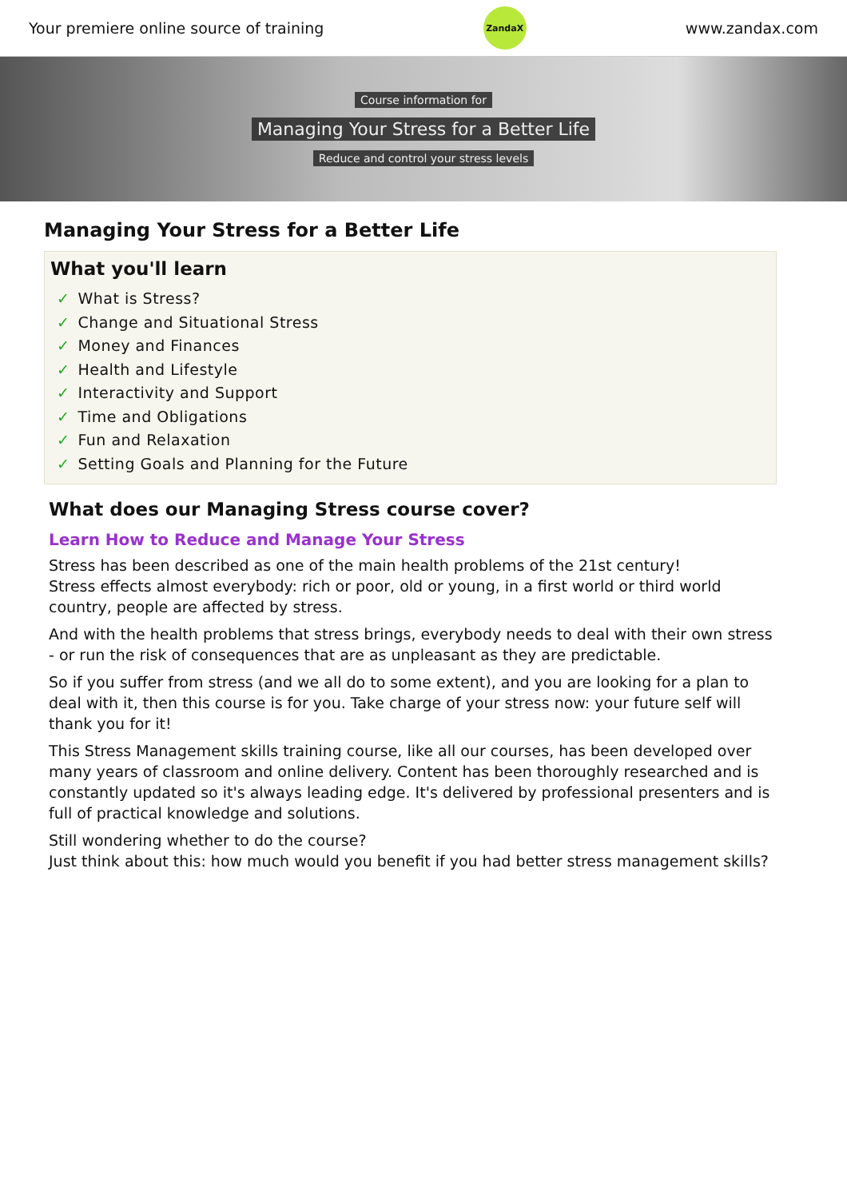Your premiere online source of training
ZandaX
www.zandax.com
Course information for
Managing Your Stress for a Better Life
Reduce and control your stress levels
Managing Your Stress for a Better Life
What you'll learn
✓ What is Stress?
✓ Change and Situational Stress
✓ Money and Finances
✓ Health and Lifestyle
✓ Interactivity and Support
✓ Time and Obligations
✓ Fun and Relaxation
✓ Setting Goals and Planning for the Future
What does our Managing Stress course cover?
Learn How to Reduce and Manage Your Stress
Stress has been described as one of the main health problems of the 21st century!
Stress effects almost everybody: rich or poor, old or young, in a first world or third world country, people are affected by stress.
And with the health problems that stress brings, everybody needs to deal with their own stress - or run the risk of consequences that are as unpleasant as they are predictable.
So if you suffer from stress (and we all do to some extent), and you are looking for a plan to deal with it, then this course is for you. Take charge of your stress now: your future self will thank you for it!
This Stress Management skills training course, like all our courses, has been developed over many years of classroom and online delivery. Content has been thoroughly researched and is constantly updated so it's always leading edge. It's delivered by professional presenters and is full of practical knowledge and solutions.
Still wondering whether to do the course?
Just think about this: how much would you benefit if you had better stress management skills?